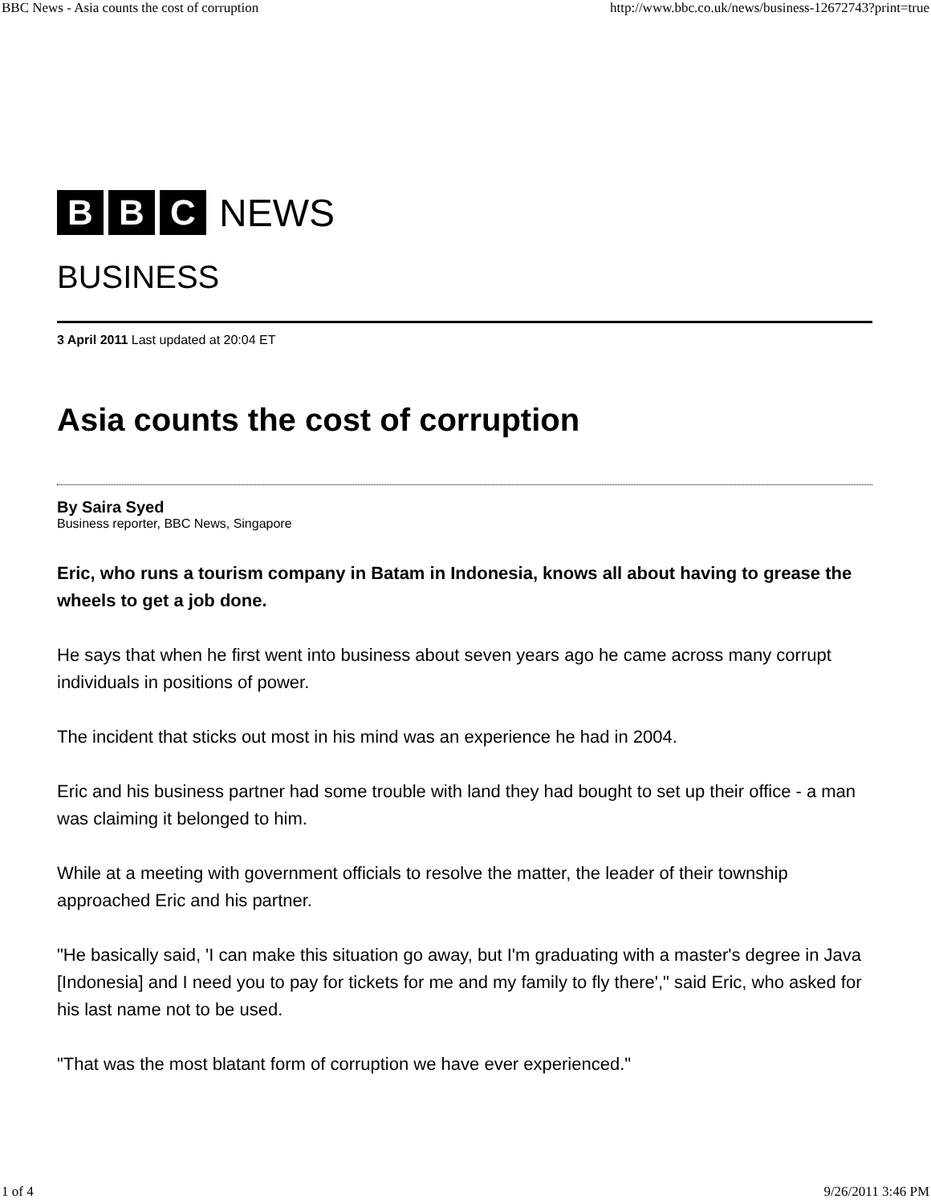BBC News - Asia counts the cost of corruption http://www.bbc.co.uk/news/business-12672743?print=true
B B C
NEWS
BUSINESS
3 April 2011 Last updated at 20:04 ET
Asia counts the cost of corruption
By Saira Syed
Business reporter, BBC News, Singapore
Eric, who runs a tourism company in Batam in Indonesia, knows all about having to grease the wheels to get a job done.
He says that when he first went into business about seven years ago he came across many corrupt individuals in positions of power.
The incident that sticks out most in his mind was an experience he had in 2004.
Eric and his business partner had some trouble with land they had bought to set up their office - a man was claiming it belonged to him.
While at a meeting with government officials to resolve the matter, the leader of their township approached Eric and his partner.
"He basically said, 'I can make this situation go away, but I'm graduating with a master's degree in Java [Indonesia] and I need you to pay for tickets for me and my family to fly there'," said Eric, who asked for his last name not to be used.
"That was the most blatant form of corruption we have ever experienced."
1 of 4 9/26/2011 3:46 PM